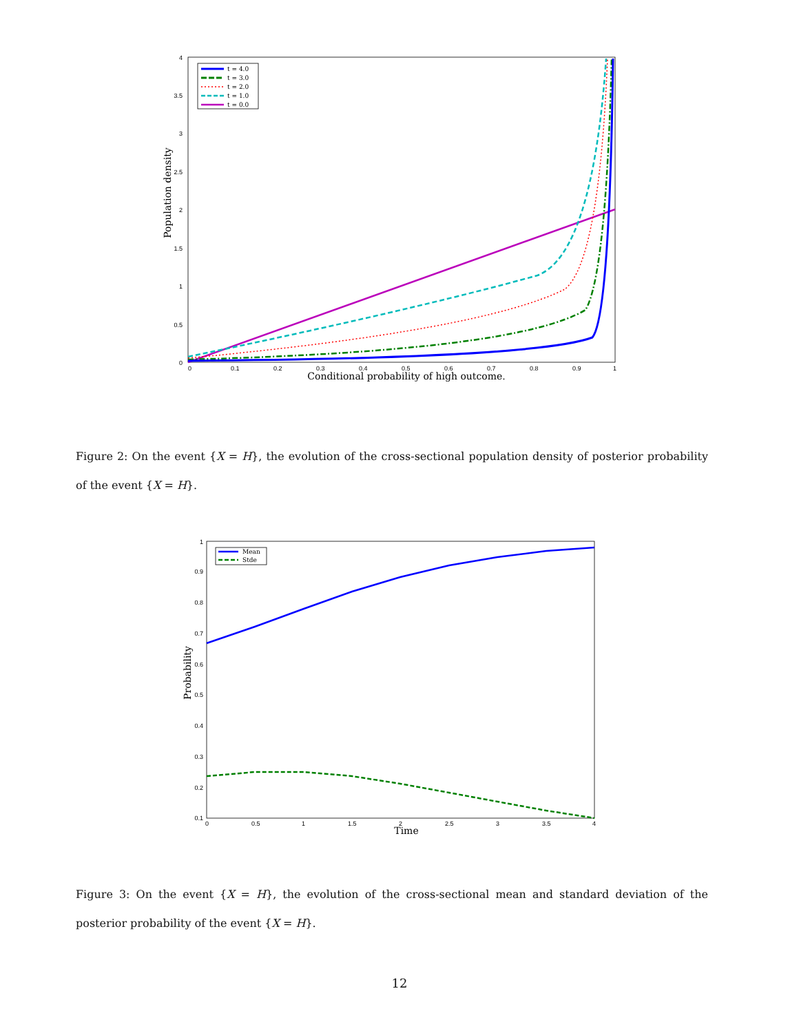0
0.5
1
1.5
2
2.5
3
3.5
4
0
0.1
0.2
0.3
0.4
0.5
0.6
0.7
0.8
0.9
1
Conditional probability of high outcome.
Population density
t = 4.0
t = 3.0
t = 2.0
t = 1.0
t = 0.0
Figure 2: On the event {X = H}, the evolution of the cross-sectional population density of posterior probability of the event {X = H}.
1
0.9
0.8
0.7
0.6
0.5
0.4
0.3
0.2
0.1
0
0.5
1
1.5
2
2.5
3
3.5
4
Time
Probability
Mean
Stde
Figure 3: On the event {X = H}, the evolution of the cross-sectional mean and standard deviation of the posterior probability of the event {X = H}.
12